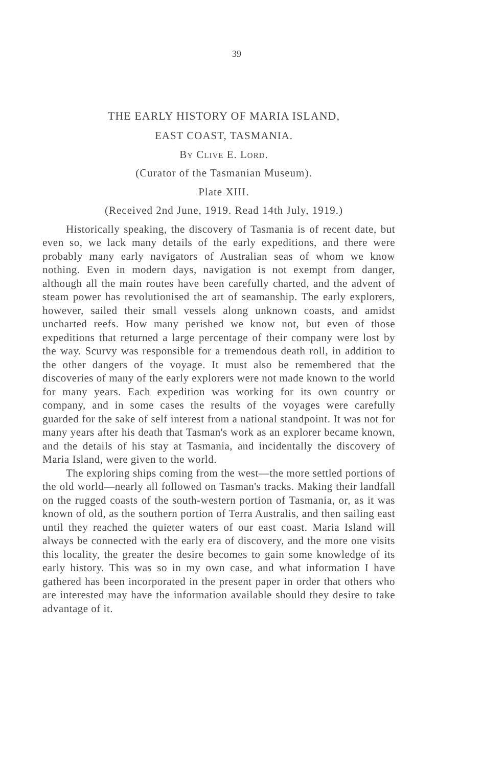39
THE EARLY HISTORY OF MARIA ISLAND,
EAST COAST, TASMANIA.
By Clive E. Lord.
(Curator of the Tasmanian Museum).
Plate XIII.
(Received 2nd June, 1919. Read 14th July, 1919.)
Historically speaking, the discovery of Tasmania is of recent date, but even so, we lack many details of the early expeditions, and there were probably many early navigators of Australian seas of whom we know nothing. Even in modern days, navigation is not exempt from danger, although all the main routes have been carefully charted, and the advent of steam power has revolutionised the art of seamanship. The early explorers, however, sailed their small vessels along unknown coasts, and amidst uncharted reefs. How many perished we know not, but even of those expeditions that returned a large percentage of their company were lost by the way. Scurvy was responsible for a tremendous death roll, in addition to the other dangers of the voyage. It must also be remembered that the discoveries of many of the early explorers were not made known to the world for many years. Each expedition was working for its own country or company, and in some cases the results of the voyages were carefully guarded for the sake of self interest from a national standpoint. It was not for many years after his death that Tasman's work as an explorer became known, and the details of his stay at Tasmania, and incidentally the discovery of Maria Island, were given to the world.
The exploring ships coming from the west—the more settled portions of the old world—nearly all followed on Tasman's tracks. Making their landfall on the rugged coasts of the south-western portion of Tasmania, or, as it was known of old, as the southern portion of Terra Australis, and then sailing east until they reached the quieter waters of our east coast. Maria Island will always be connected with the early era of discovery, and the more one visits this locality, the greater the desire becomes to gain some knowledge of its early history. This was so in my own case, and what information I have gathered has been incorporated in the present paper in order that others who are interested may have the information available should they desire to take advantage of it.